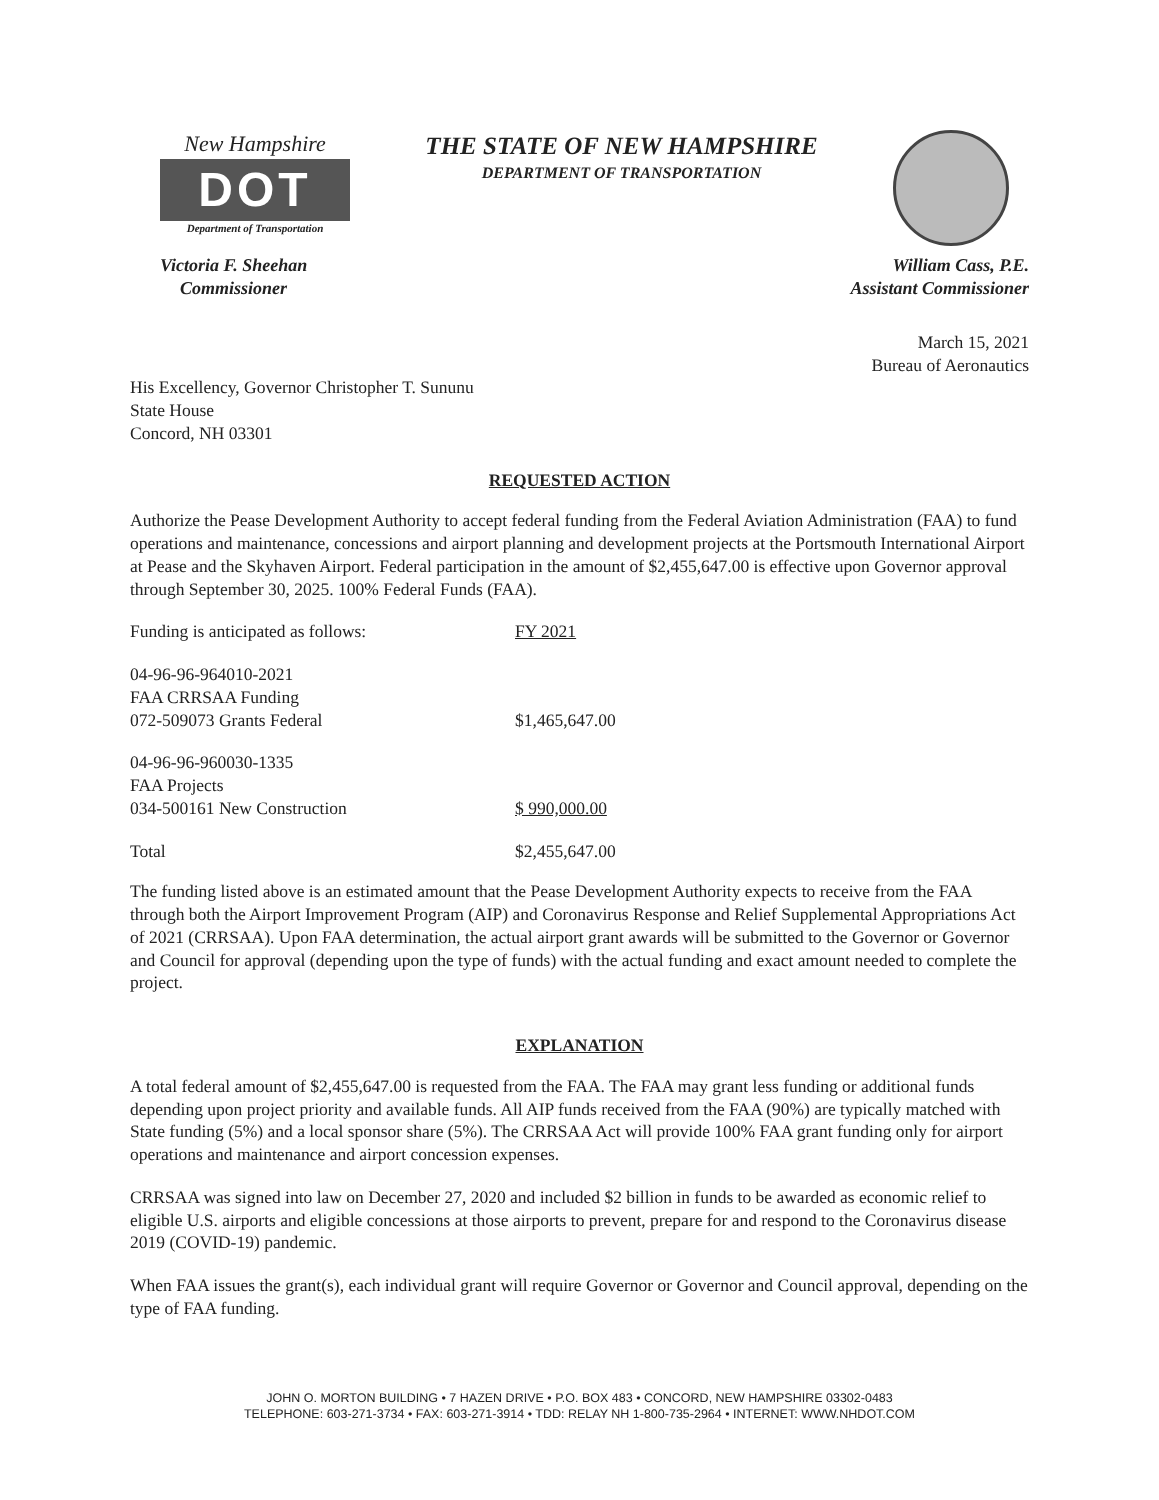New Hampshire
DOT
Department of Transportation
THE STATE OF NEW HAMPSHIRE
DEPARTMENT OF TRANSPORTATION
Victoria F. Sheehan
Commissioner
William Cass, P.E.
Assistant Commissioner
March 15, 2021
Bureau of Aeronautics
His Excellency, Governor Christopher T. Sununu
State House
Concord, NH 03301
REQUESTED ACTION
Authorize the Pease Development Authority to accept federal funding from the Federal Aviation Administration (FAA) to fund operations and maintenance, concessions and airport planning and development projects at the Portsmouth International Airport at Pease and the Skyhaven Airport. Federal participation in the amount of $2,455,647.00 is effective upon Governor approval through September 30, 2025. 100% Federal Funds (FAA).
| Funding is anticipated as follows: | FY 2021 |
| 04-96-96-964010-2021 FAA CRRSAA Funding 072-509073 Grants Federal | $1,465,647.00 |
| 04-96-96-960030-1335 FAA Projects 034-500161 New Construction | $ 990,000.00 |
| Total | $2,455,647.00 |
The funding listed above is an estimated amount that the Pease Development Authority expects to receive from the FAA through both the Airport Improvement Program (AIP) and Coronavirus Response and Relief Supplemental Appropriations Act of 2021 (CRRSAA). Upon FAA determination, the actual airport grant awards will be submitted to the Governor or Governor and Council for approval (depending upon the type of funds) with the actual funding and exact amount needed to complete the project.
EXPLANATION
A total federal amount of $2,455,647.00 is requested from the FAA. The FAA may grant less funding or additional funds depending upon project priority and available funds. All AIP funds received from the FAA (90%) are typically matched with State funding (5%) and a local sponsor share (5%). The CRRSAA Act will provide 100% FAA grant funding only for airport operations and maintenance and airport concession expenses.
CRRSAA was signed into law on December 27, 2020 and included $2 billion in funds to be awarded as economic relief to eligible U.S. airports and eligible concessions at those airports to prevent, prepare for and respond to the Coronavirus disease 2019 (COVID-19) pandemic.
When FAA issues the grant(s), each individual grant will require Governor or Governor and Council approval, depending on the type of FAA funding.
JOHN O. MORTON BUILDING • 7 HAZEN DRIVE • P.O. BOX 483 • CONCORD, NEW HAMPSHIRE 03302-0483
TELEPHONE: 603-271-3734 • FAX: 603-271-3914 • TDD: RELAY NH 1-800-735-2964 • INTERNET: WWW.NHDOT.COM